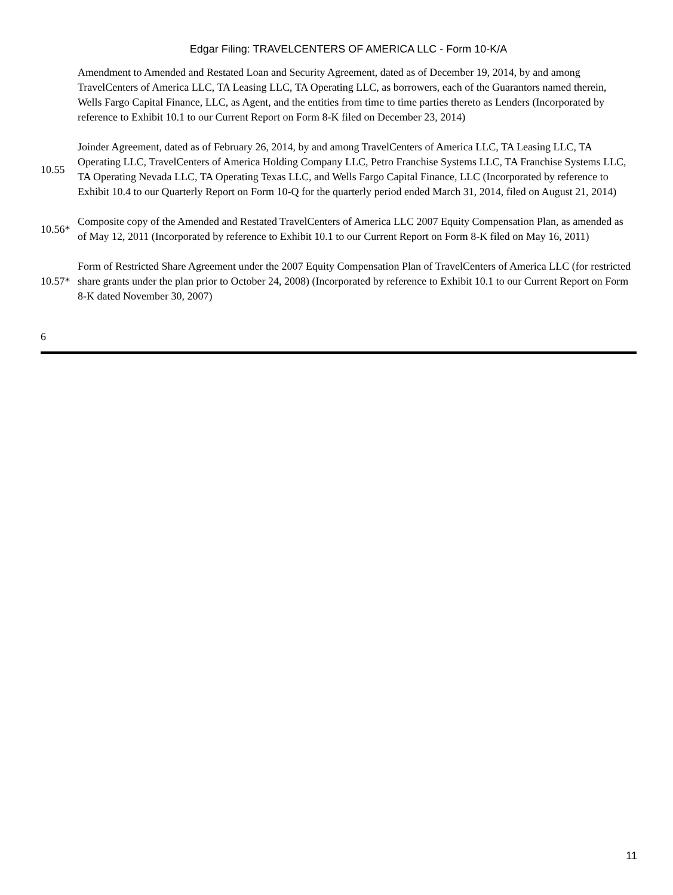Edgar Filing: TRAVELCENTERS OF AMERICA LLC - Form 10-K/A
| | Amendment to Amended and Restated Loan and Security Agreement, dated as of December 19, 2014, by and among TravelCenters of America LLC, TA Leasing LLC, TA Operating LLC, as borrowers, each of the Guarantors named therein, Wells Fargo Capital Finance, LLC, as Agent, and the entities from time to time parties thereto as Lenders (Incorporated by reference to Exhibit 10.1 to our Current Report on Form 8-K filed on December 23, 2014) |
| 10.55 | Joinder Agreement, dated as of February 26, 2014, by and among TravelCenters of America LLC, TA Leasing LLC, TA Operating LLC, TravelCenters of America Holding Company LLC, Petro Franchise Systems LLC, TA Franchise Systems LLC, TA Operating Nevada LLC, TA Operating Texas LLC, and Wells Fargo Capital Finance, LLC (Incorporated by reference to Exhibit 10.4 to our Quarterly Report on Form 10-Q for the quarterly period ended March 31, 2014, filed on August 21, 2014) |
| 10.56* | Composite copy of the Amended and Restated TravelCenters of America LLC 2007 Equity Compensation Plan, as amended as of May 12, 2011 (Incorporated by reference to Exhibit 10.1 to our Current Report on Form 8-K filed on May 16, 2011) |
| 10.57* | Form of Restricted Share Agreement under the 2007 Equity Compensation Plan of TravelCenters of America LLC (for restricted share grants under the plan prior to October 24, 2008) (Incorporated by reference to Exhibit 10.1 to our Current Report on Form 8-K dated November 30, 2007) |
6
11